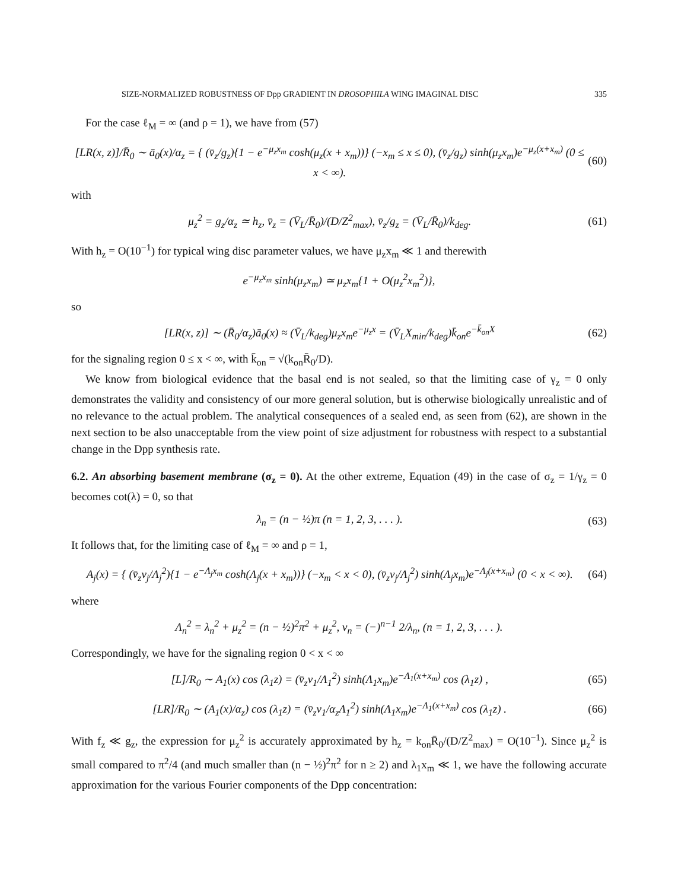SIZE-NORMALIZED ROBUSTNESS OF Dpp GRADIENT IN DROSOPHILA WING IMAGINAL DISC 335
For the case ℓ<sub>M</sub> = ∞ (and ρ = 1), we have from (57)
[LR(x, z)]/R̄<sub>0</sub> ∼ ā<sub>0</sub>(x)/α<sub>z</sub> = { (v̄<sub>z</sub>/g<sub>z</sub>){1 − e<sup>−μ<sub>z</sub>x<sub>m</sub></sup> cosh(μ<sub>z</sub>(x + x<sub>m</sub>))} (−x<sub>m</sub> ≤ x ≤ 0), (v̄<sub>z</sub>/g<sub>z</sub>) sinh(μ<sub>z</sub>x<sub>m</sub>)e<sup>−μ<sub>z</sub>(x+x<sub>m</sub>)</sup> (0 ≤ x < ∞). (60)
with
μ<sub>z</sub><sup>2</sup> = g<sub>z</sub>/α<sub>z</sub> ≃ h<sub>z</sub>, v̄<sub>z</sub> = (V̄<sub>L</sub>/R̄<sub>0</sub>)/(D/Z<sup>2</sup><sub>max</sub>), v̄<sub>z</sub>/g<sub>z</sub> = (V̄<sub>L</sub>/R̄<sub>0</sub>)/k<sub>deg</sub>. (61)
With h<sub>z</sub> = O(10<sup>−1</sup>) for typical wing disc parameter values, we have μ<sub>z</sub>x<sub>m</sub> ≪ 1 and therewith
e<sup>−μ<sub>z</sub>x<sub>m</sub></sup> sinh(μ<sub>z</sub>x<sub>m</sub>) ≃ μ<sub>z</sub>x<sub>m</sub>{1 + O(μ<sub>z</sub><sup>2</sup>x<sub>m</sub><sup>2</sup>)},
so
[LR(x, z)] ∼ (R̄<sub>0</sub>/α<sub>z</sub>)ā<sub>0</sub>(x) ≈ (V̄<sub>L</sub>/k<sub>deg</sub>)μ<sub>z</sub>x<sub>m</sub>e<sup>−μ<sub>z</sub>x</sup> = (V̄<sub>L</sub>X<sub>min</sub>/k<sub>deg</sub>)k̄<sub>on</sub>e<sup>−k̄<sub>on</sub>X</sup> (62)
for the signaling region 0 ≤ x < ∞, with k̄<sub>on</sub> = √(k<sub>on</sub>R̄<sub>0</sub>/D).
We know from biological evidence that the basal end is not sealed, so that the limiting case of γ<sub>z</sub> = 0 only demonstrates the validity and consistency of our more general solution, but is otherwise biologically unrealistic and of no relevance to the actual problem. The analytical consequences of a sealed end, as seen from (62), are shown in the next section to be also unacceptable from the view point of size adjustment for robustness with respect to a substantial change in the Dpp synthesis rate.
6.2. An absorbing basement membrane (σ<sub>z</sub> = 0). At the other extreme, Equation (49) in the case of σ<sub>z</sub> = 1/γ<sub>z</sub> = 0 becomes cot(λ) = 0, so that
λ<sub>n</sub> = (n − ½)π (n = 1, 2, 3, . . . ). (63)
It follows that, for the limiting case of ℓ<sub>M</sub> = ∞ and ρ = 1,
A<sub>j</sub>(x) = { (v̄<sub>z</sub>v<sub>j</sub>/Λ<sub>j</sub><sup>2</sup>){1 − e<sup>−Λ<sub>j</sub>x<sub>m</sub></sup> cosh(Λ<sub>j</sub>(x + x<sub>m</sub>))} (−x<sub>m</sub> < x < 0), (v̄<sub>z</sub>v<sub>j</sub>/Λ<sub>j</sub><sup>2</sup>) sinh(Λ<sub>j</sub>x<sub>m</sub>)e<sup>−Λ<sub>j</sub>(x+x<sub>m</sub>)</sup> (0 < x < ∞). (64)
where
Λ<sub>n</sub><sup>2</sup> = λ<sub>n</sub><sup>2</sup> + μ<sub>z</sub><sup>2</sup> = (n − ½)<sup>2</sup>π<sup>2</sup> + μ<sub>z</sub><sup>2</sup>, v<sub>n</sub> = (−)<sup>n−1</sup> 2/λ<sub>n</sub>, (n = 1, 2, 3, . . . ).
Correspondingly, we have for the signaling region 0 < x < ∞
[L]/R<sub>0</sub> ∼ A<sub>1</sub>(x) cos (λ<sub>1</sub>z) = (v̄<sub>z</sub>v<sub>1</sub>/Λ<sub>1</sub><sup>2</sup>) sinh(Λ<sub>1</sub>x<sub>m</sub>)e<sup>−Λ<sub>1</sub>(x+x<sub>m</sub>)</sup> cos (λ<sub>1</sub>z) , (65)
[LR]/R<sub>0</sub> ∼ (A<sub>1</sub>(x)/α<sub>z</sub>) cos (λ<sub>1</sub>z) = (v̄<sub>z</sub>v<sub>1</sub>/α<sub>z</sub>Λ<sub>1</sub><sup>2</sup>) sinh(Λ<sub>1</sub>x<sub>m</sub>)e<sup>−Λ<sub>1</sub>(x+x<sub>m</sub>)</sup> cos (λ<sub>1</sub>z) . (66)
With f<sub>z</sub> ≪ g<sub>z</sub>, the expression for μ<sub>z</sub><sup>2</sup> is accurately approximated by h<sub>z</sub> = k<sub>on</sub>R̄<sub>0</sub>/(D/Z<sup>2</sup><sub>max</sub>) = O(10<sup>−1</sup>). Since μ<sub>z</sub><sup>2</sup> is small compared to π<sup>2</sup>/4 (and much smaller than (n − ½)<sup>2</sup>π<sup>2</sup> for n ≥ 2) and λ<sub>1</sub>x<sub>m</sub> ≪ 1, we have the following accurate approximation for the various Fourier components of the Dpp concentration: